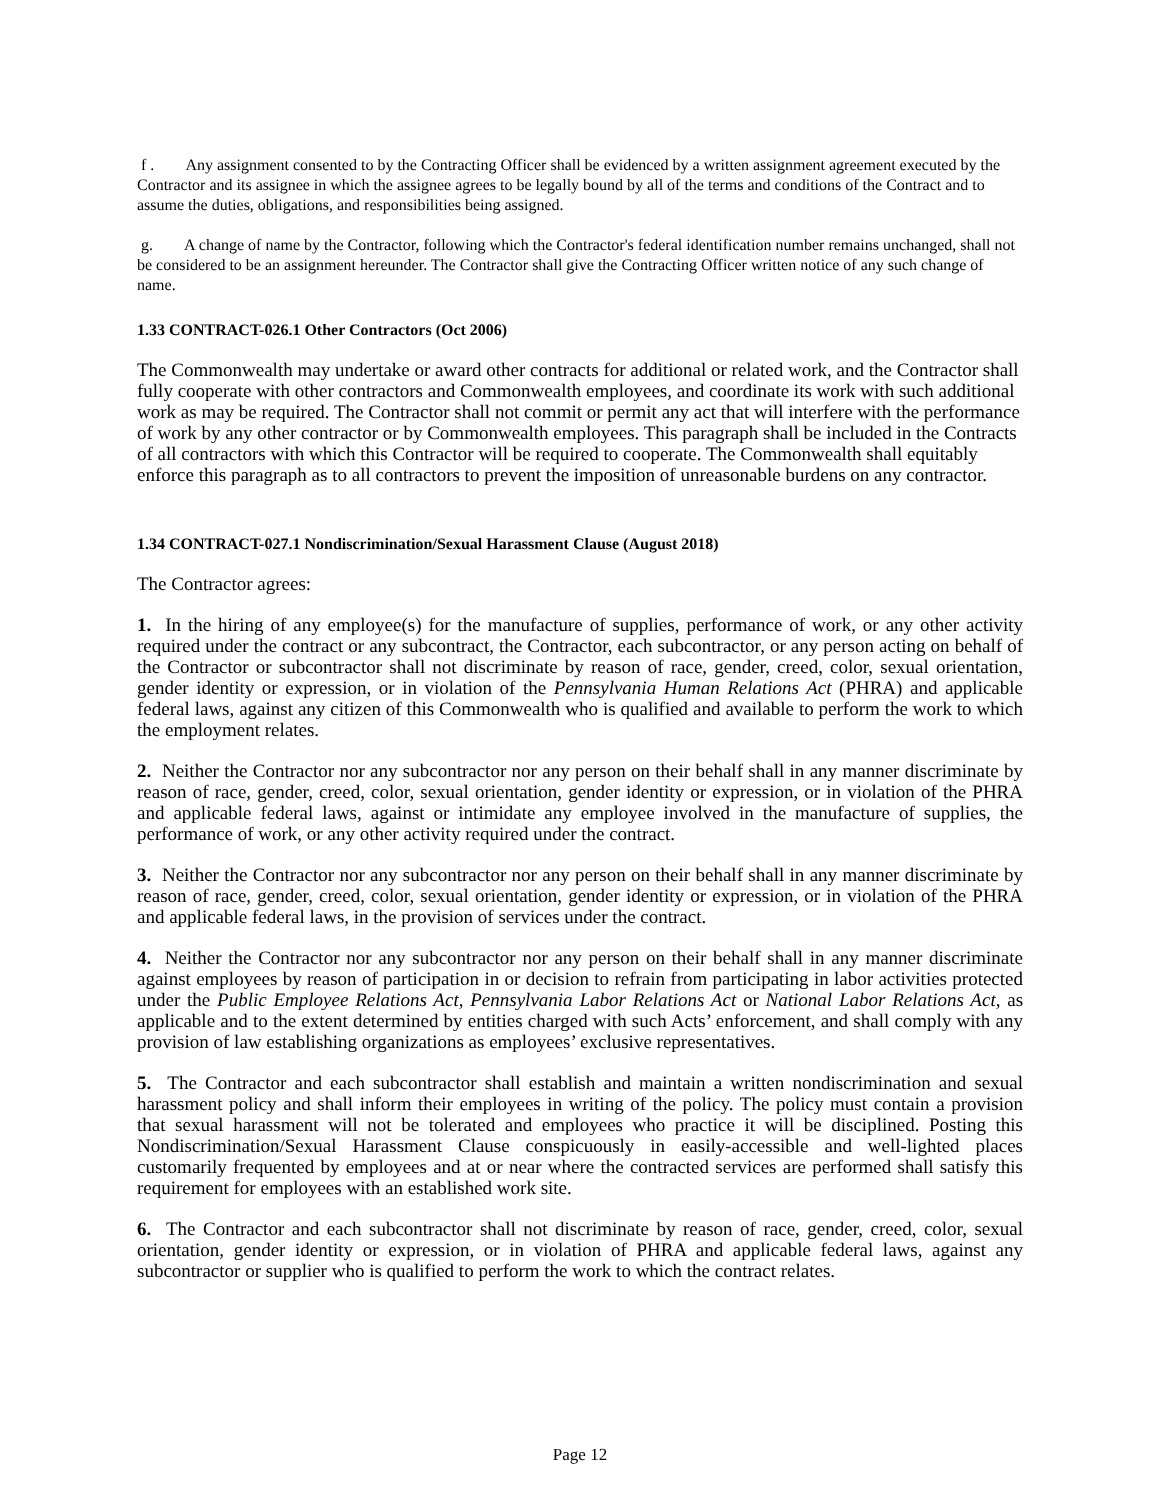f . Any assignment consented to by the Contracting Officer shall be evidenced by a written assignment agreement executed by the Contractor and its assignee in which the assignee agrees to be legally bound by all of the terms and conditions of the Contract and to assume the duties, obligations, and responsibilities being assigned.
g. A change of name by the Contractor, following which the Contractor's federal identification number remains unchanged, shall not be considered to be an assignment hereunder. The Contractor shall give the Contracting Officer written notice of any such change of name.
1.33 CONTRACT-026.1 Other Contractors (Oct 2006)
The Commonwealth may undertake or award other contracts for additional or related work, and the Contractor shall fully cooperate with other contractors and Commonwealth employees, and coordinate its work with such additional work as may be required. The Contractor shall not commit or permit any act that will interfere with the performance of work by any other contractor or by Commonwealth employees. This paragraph shall be included in the Contracts of all contractors with which this Contractor will be required to cooperate. The Commonwealth shall equitably enforce this paragraph as to all contractors to prevent the imposition of unreasonable burdens on any contractor.
1.34 CONTRACT-027.1 Nondiscrimination/Sexual Harassment Clause (August 2018)
The Contractor agrees:
1. In the hiring of any employee(s) for the manufacture of supplies, performance of work, or any other activity required under the contract or any subcontract, the Contractor, each subcontractor, or any person acting on behalf of the Contractor or subcontractor shall not discriminate by reason of race, gender, creed, color, sexual orientation, gender identity or expression, or in violation of the Pennsylvania Human Relations Act (PHRA) and applicable federal laws, against any citizen of this Commonwealth who is qualified and available to perform the work to which the employment relates.
2. Neither the Contractor nor any subcontractor nor any person on their behalf shall in any manner discriminate by reason of race, gender, creed, color, sexual orientation, gender identity or expression, or in violation of the PHRA and applicable federal laws, against or intimidate any employee involved in the manufacture of supplies, the performance of work, or any other activity required under the contract.
3. Neither the Contractor nor any subcontractor nor any person on their behalf shall in any manner discriminate by reason of race, gender, creed, color, sexual orientation, gender identity or expression, or in violation of the PHRA and applicable federal laws, in the provision of services under the contract.
4. Neither the Contractor nor any subcontractor nor any person on their behalf shall in any manner discriminate against employees by reason of participation in or decision to refrain from participating in labor activities protected under the Public Employee Relations Act, Pennsylvania Labor Relations Act or National Labor Relations Act, as applicable and to the extent determined by entities charged with such Acts’ enforcement, and shall comply with any provision of law establishing organizations as employees’ exclusive representatives.
5. The Contractor and each subcontractor shall establish and maintain a written nondiscrimination and sexual harassment policy and shall inform their employees in writing of the policy. The policy must contain a provision that sexual harassment will not be tolerated and employees who practice it will be disciplined. Posting this Nondiscrimination/Sexual Harassment Clause conspicuously in easily-accessible and well-lighted places customarily frequented by employees and at or near where the contracted services are performed shall satisfy this requirement for employees with an established work site.
6. The Contractor and each subcontractor shall not discriminate by reason of race, gender, creed, color, sexual orientation, gender identity or expression, or in violation of PHRA and applicable federal laws, against any subcontractor or supplier who is qualified to perform the work to which the contract relates.
Page 12